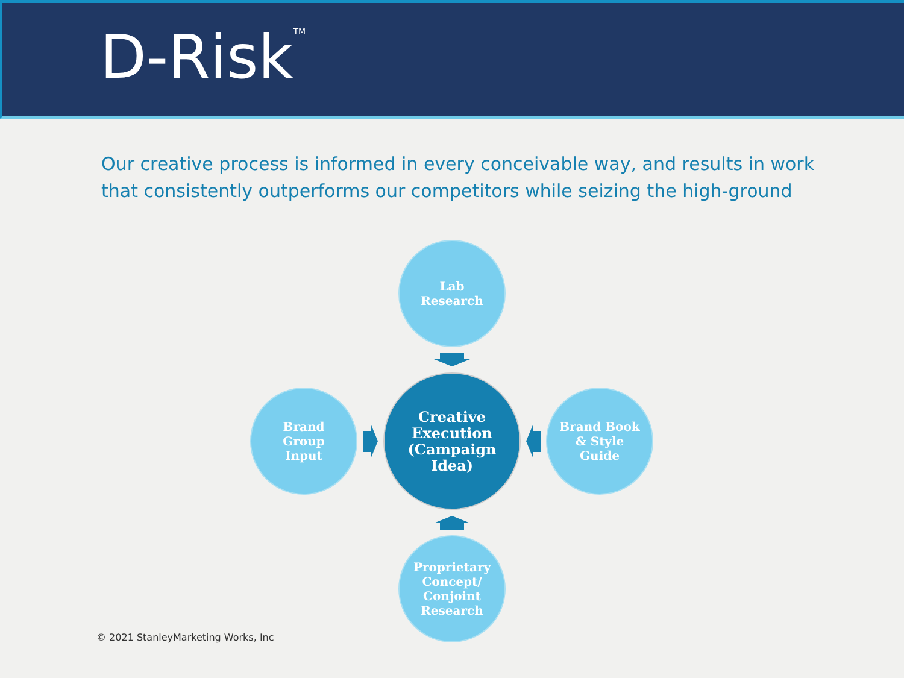D-Risk<sup>TM</sup>
Our creative process is informed in every conceivable way, and results in work that consistently outperforms our competitors while seizing the high-ground
Lab
Research
Brand
Group
Input
Creative
Execution
(Campaign
Idea)
Brand Book
& Style
Guide
Proprietary
Concept/
Conjoint
Research
© 2021 StanleyMarketing Works, Inc